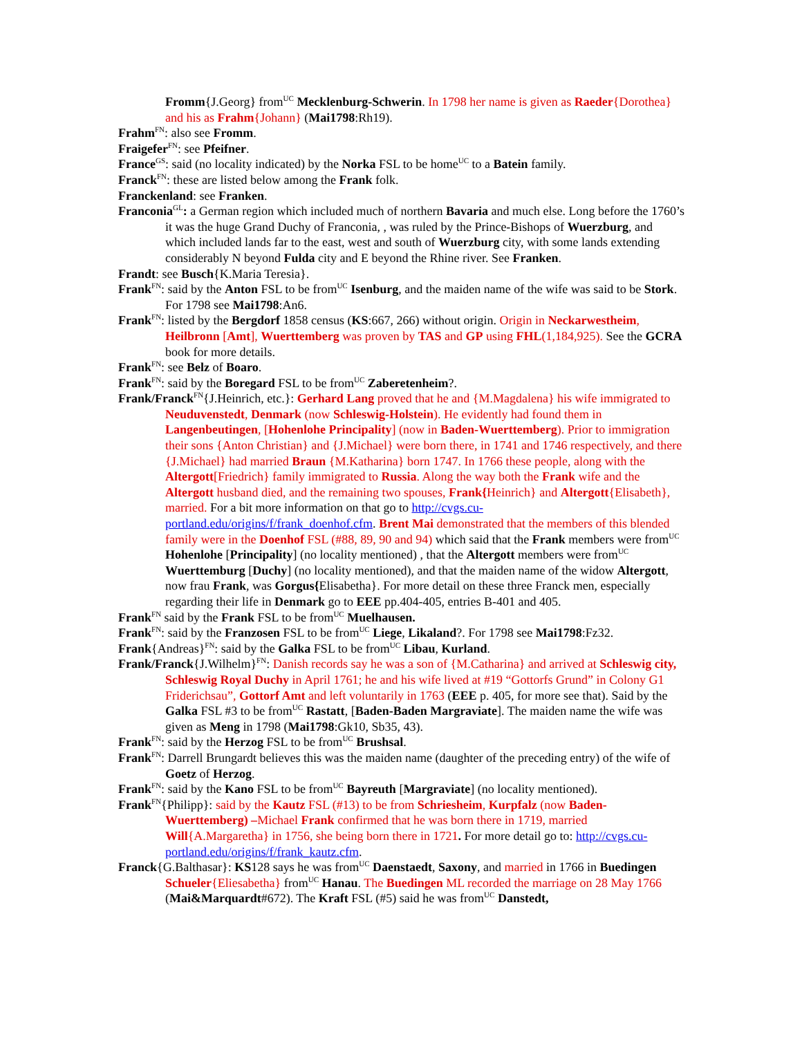Fromm{J.Georg} from<sup>UC</sup> Mecklenburg-Schwerin. In 1798 her name is given as Raeder{Dorothea} and his as Frahm{Johann} (Mai1798:Rh19).
Frahm<sup>FN</sup>: also see Fromm.
Fraigefer<sup>FN</sup>: see Pfeifner.
France<sup>GS</sup>: said (no locality indicated) by the Norka FSL to be home<sup>UC</sup> to a Batein family.
Franck<sup>FN</sup>: these are listed below among the Frank folk.
Franckenland: see Franken.
Franconia<sup>GL</sup>: a German region which included much of northern Bavaria and much else. Long before the 1760’s it was the huge Grand Duchy of Franconia, , was ruled by the Prince-Bishops of Wuerzburg, and which included lands far to the east, west and south of Wuerzburg city, with some lands extending considerably N beyond Fulda city and E beyond the Rhine river. See Franken.
Frandt: see Busch{K.Maria Teresia}.
Frank<sup>FN</sup>: said by the Anton FSL to be from<sup>UC</sup> Isenburg, and the maiden name of the wife was said to be Stork. For 1798 see Mai1798:An6.
Frank<sup>FN</sup>: listed by the Bergdorf 1858 census (KS:667, 266) without origin. Origin in Neckarwestheim, Heilbronn [Amt], Wuerttemberg was proven by TAS and GP using FHL(1,184,925). See the GCRA book for more details.
Frank<sup>FN</sup>: see Belz of Boaro.
Frank<sup>FN</sup>: said by the Boregard FSL to be from<sup>UC</sup> Zaberetenheim?.
Frank/Franck<sup>FN</sup>{J.Heinrich, etc.}: Gerhard Lang proved that he and {M.Magdalena} his wife immigrated to Neuduvenstedt, Denmark (now Schleswig-Holstein). He evidently had found them in Langenbeutingen, [Hohenlohe Principality] (now in Baden-Wuerttemberg). Prior to immigration their sons {Anton Christian} and {J.Michael} were born there, in 1741 and 1746 respectively, and there {J.Michael} had married Braun {M.Katharina} born 1747. In 1766 these people, along with the Altergott[Friedrich} family immigrated to Russia. Along the way both the Frank wife and the Altergott husband died, and the remaining two spouses, Frank{Heinrich} and Altergott{Elisabeth}, married. For a bit more information on that go to http://cvgs.cu-portland.edu/origins/f/frank_doenhof.cfm. Brent Mai demonstrated that the members of this blended family were in the Doenhof FSL (#88, 89, 90 and 94) which said that the Frank members were from<sup>UC</sup> Hohenlohe [Principality] (no locality mentioned) , that the Altergott members were from<sup>UC</sup> Wuerttemburg [Duchy] (no locality mentioned), and that the maiden name of the widow Altergott, now frau Frank, was Gorgus{Elisabetha}. For more detail on these three Franck men, especially regarding their life in Denmark go to EEE pp.404-405, entries B-401 and 405.
Frank<sup>FN</sup> said by the Frank FSL to be from<sup>UC</sup> Muelhausen.
Frank<sup>FN</sup>: said by the Franzosen FSL to be from<sup>UC</sup> Liege, Likaland?. For 1798 see Mai1798:Fz32.
Frank{Andreas}<sup>FN</sup>: said by the Galka FSL to be from<sup>UC</sup> Libau, Kurland.
Frank/Franck{J.Wilhelm}<sup>FN</sup>: Danish records say he was a son of {M.Catharina} and arrived at Schleswig city, Schleswig Royal Duchy in April 1761; he and his wife lived at #19 “Gottorfs Grund” in Colony G1 Friderichsau”, Gottorf Amt and left voluntarily in 1763 (EEE p. 405, for more see that). Said by the Galka FSL #3 to be from<sup>UC</sup> Rastatt, [Baden-Baden Margraviate]. The maiden name the wife was given as Meng in 1798 (Mai1798:Gk10, Sb35, 43).
Frank<sup>FN</sup>: said by the Herzog FSL to be from<sup>UC</sup> Brushsal.
Frank<sup>FN</sup>: Darrell Brungardt believes this was the maiden name (daughter of the preceding entry) of the wife of Goetz of Herzog.
Frank<sup>FN</sup>: said by the Kano FSL to be from<sup>UC</sup> Bayreuth [Margraviate] (no locality mentioned).
Frank<sup>FN</sup>{Philipp}: said by the Kautz FSL (#13) to be from Schriesheim, Kurpfalz (now Baden-Wuerttemberg) –Michael Frank confirmed that he was born there in 1719, married Will{A.Margaretha} in 1756, she being born there in 1721. For more detail go to: http://cvgs.cu-portland.edu/origins/f/frank_kautz.cfm.
Franck{G.Balthasar}: KS128 says he was from<sup>UC</sup> Daenstaedt, Saxony, and married in 1766 in Buedingen Schueler{Eliesabetha} from<sup>UC</sup> Hanau. The Buedingen ML recorded the marriage on 28 May 1766 (Mai&Marquardt#672). The Kraft FSL (#5) said he was from<sup>UC</sup> Danstedt,